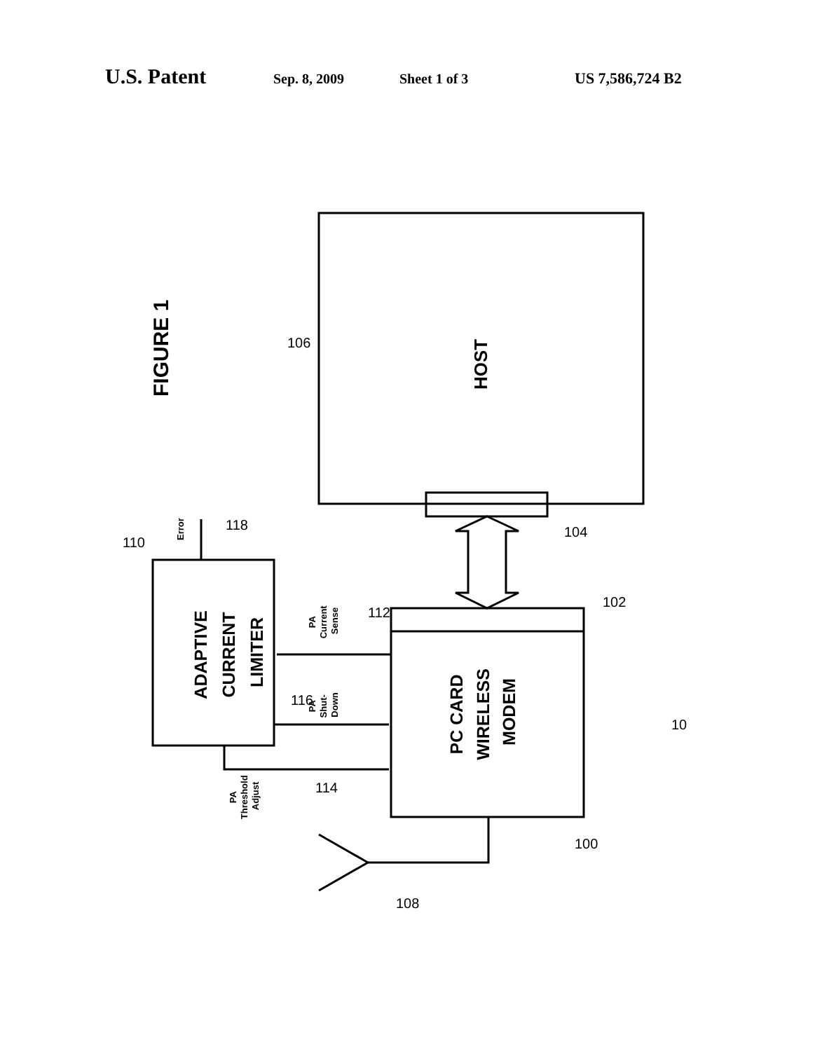U.S. Patent Sep. 8, 2009 Sheet 1 of 3 US 7,586,724 B2
FIGURE 1
HOST
ADAPTIVE CURRENT LIMITER
PC CARD WIRELESS MODEM
Error
PA Current Sense
PA Shut- Down
PA Threshold Adjust
106
104
110
118
102
112
116
114
10
100
108